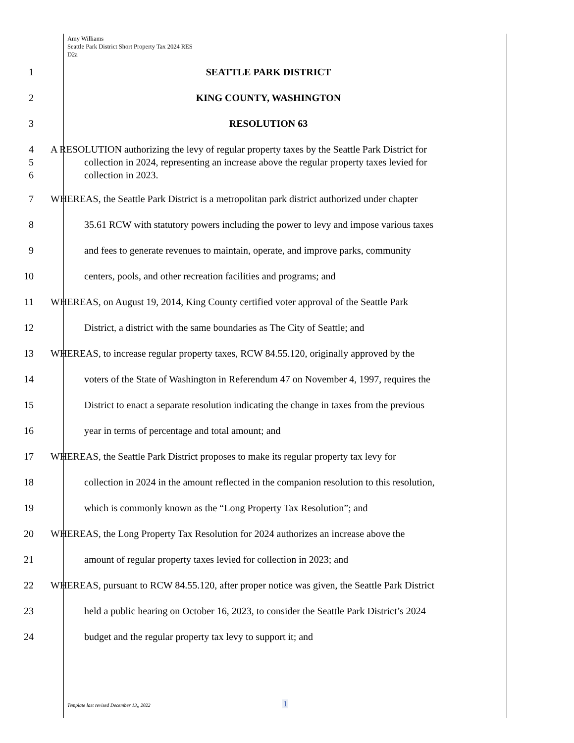Amy Williams
Seattle Park District Short Property Tax 2024 RES
D2a
1 SEATTLE PARK DISTRICT
2 KING COUNTY, WASHINGTON
3 RESOLUTION 63
4
5
6
A RESOLUTION authorizing the levy of regular property taxes by the Seattle Park District for
collection in 2024, representing an increase above the regular property taxes levied for
collection in 2023.
7 WHEREAS, the Seattle Park District is a metropolitan park district authorized under chapter
8 35.61 RCW with statutory powers including the power to levy and impose various taxes
9 and fees to generate revenues to maintain, operate, and improve parks, community
10 centers, pools, and other recreation facilities and programs; and
11 WHEREAS, on August 19, 2014, King County certified voter approval of the Seattle Park
12 District, a district with the same boundaries as The City of Seattle; and
13 WHEREAS, to increase regular property taxes, RCW 84.55.120, originally approved by the
14 voters of the State of Washington in Referendum 47 on November 4, 1997, requires the
15 District to enact a separate resolution indicating the change in taxes from the previous
16 year in terms of percentage and total amount; and
17 WHEREAS, the Seattle Park District proposes to make its regular property tax levy for
18 collection in 2024 in the amount reflected in the companion resolution to this resolution,
19 which is commonly known as the “Long Property Tax Resolution”; and
20 WHEREAS, the Long Property Tax Resolution for 2024 authorizes an increase above the
21 amount of regular property taxes levied for collection in 2023; and
22 WHEREAS, pursuant to RCW 84.55.120, after proper notice was given, the Seattle Park District
23 held a public hearing on October 16, 2023, to consider the Seattle Park District’s 2024
24 budget and the regular property tax levy to support it; and
Template last revised December 13,, 2022
1